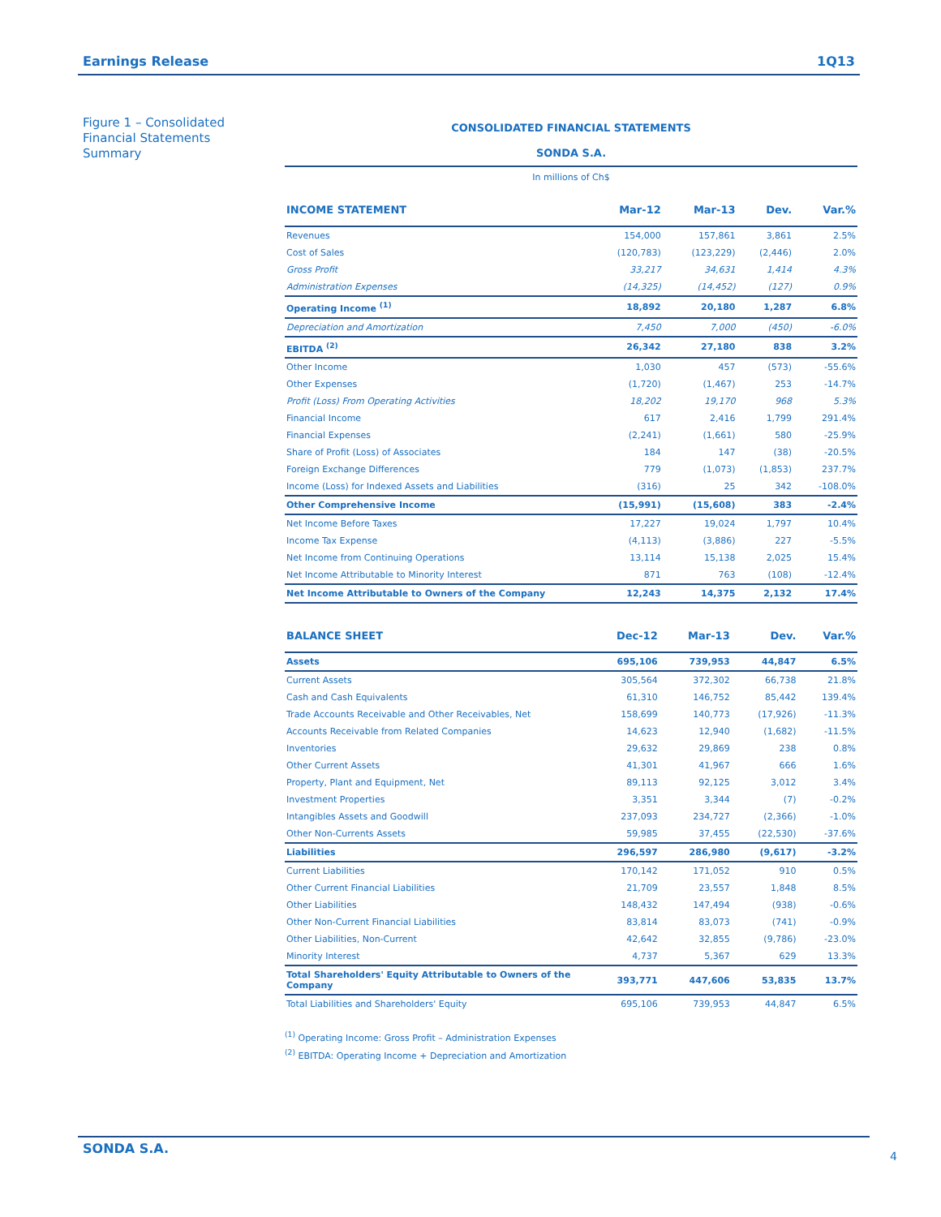Earnings Release 1Q13
Figure 1 – Consolidated Financial Statements Summary
CONSOLIDATED FINANCIAL STATEMENTS
SONDA S.A.
In millions of Ch$
| INCOME STATEMENT | Mar-12 | Mar-13 | Dev. | Var.% |
| --- | --- | --- | --- | --- |
| Revenues | 154,000 | 157,861 | 3,861 | 2.5% |
| Cost of Sales | (120,783) | (123,229) | (2,446) | 2.0% |
| Gross Profit | 33,217 | 34,631 | 1,414 | 4.3% |
| Administration Expenses | (14,325) | (14,452) | (127) | 0.9% |
| Operating Income <sup>(1)</sup> | 18,892 | 20,180 | 1,287 | 6.8% |
| Depreciation and Amortization | 7,450 | 7,000 | (450) | -6.0% |
| EBITDA <sup>(2)</sup> | 26,342 | 27,180 | 838 | 3.2% |
| Other Income | 1,030 | 457 | (573) | -55.6% |
| Other Expenses | (1,720) | (1,467) | 253 | -14.7% |
| Profit (Loss) From Operating Activities | 18,202 | 19,170 | 968 | 5.3% |
| Financial Income | 617 | 2,416 | 1,799 | 291.4% |
| Financial Expenses | (2,241) | (1,661) | 580 | -25.9% |
| Share of Profit (Loss) of Associates | 184 | 147 | (38) | -20.5% |
| Foreign Exchange Differences | 779 | (1,073) | (1,853) | 237.7% |
| Income (Loss) for Indexed Assets and Liabilities | (316) | 25 | 342 | -108.0% |
| Other Comprehensive Income | (15,991) | (15,608) | 383 | -2.4% |
| Net Income Before Taxes | 17,227 | 19,024 | 1,797 | 10.4% |
| Income Tax Expense | (4,113) | (3,886) | 227 | -5.5% |
| Net Income from Continuing Operations | 13,114 | 15,138 | 2,025 | 15.4% |
| Net Income Attributable to Minority Interest | 871 | 763 | (108) | -12.4% |
| Net Income Attributable to Owners of the Company | 12,243 | 14,375 | 2,132 | 17.4% |
| BALANCE SHEET | Dec-12 | Mar-13 | Dev. | Var.% |
| --- | --- | --- | --- | --- |
| Assets | 695,106 | 739,953 | 44,847 | 6.5% |
| Current Assets | 305,564 | 372,302 | 66,738 | 21.8% |
| Cash and Cash Equivalents | 61,310 | 146,752 | 85,442 | 139.4% |
| Trade Accounts Receivable and Other Receivables, Net | 158,699 | 140,773 | (17,926) | -11.3% |
| Accounts Receivable from Related Companies | 14,623 | 12,940 | (1,682) | -11.5% |
| Inventories | 29,632 | 29,869 | 238 | 0.8% |
| Other Current Assets | 41,301 | 41,967 | 666 | 1.6% |
| Property, Plant and Equipment, Net | 89,113 | 92,125 | 3,012 | 3.4% |
| Investment Properties | 3,351 | 3,344 | (7) | -0.2% |
| Intangibles Assets and Goodwill | 237,093 | 234,727 | (2,366) | -1.0% |
| Other Non-Currents Assets | 59,985 | 37,455 | (22,530) | -37.6% |
| Liabilities | 296,597 | 286,980 | (9,617) | -3.2% |
| Current Liabilities | 170,142 | 171,052 | 910 | 0.5% |
| Other Current Financial Liabilities | 21,709 | 23,557 | 1,848 | 8.5% |
| Other Liabilities | 148,432 | 147,494 | (938) | -0.6% |
| Other Non-Current Financial Liabilities | 83,814 | 83,073 | (741) | -0.9% |
| Other Liabilities, Non-Current | 42,642 | 32,855 | (9,786) | -23.0% |
| Minority Interest | 4,737 | 5,367 | 629 | 13.3% |
| Total Shareholders' Equity Attributable to Owners of the Company | 393,771 | 447,606 | 53,835 | 13.7% |
| Total Liabilities and Shareholders' Equity | 695,106 | 739,953 | 44,847 | 6.5% |
<sup>(1)</sup> Operating Income: Gross Profit – Administration Expenses
<sup>(2)</sup> EBITDA: Operating Income + Depreciation and Amortization
SONDA S.A.
4